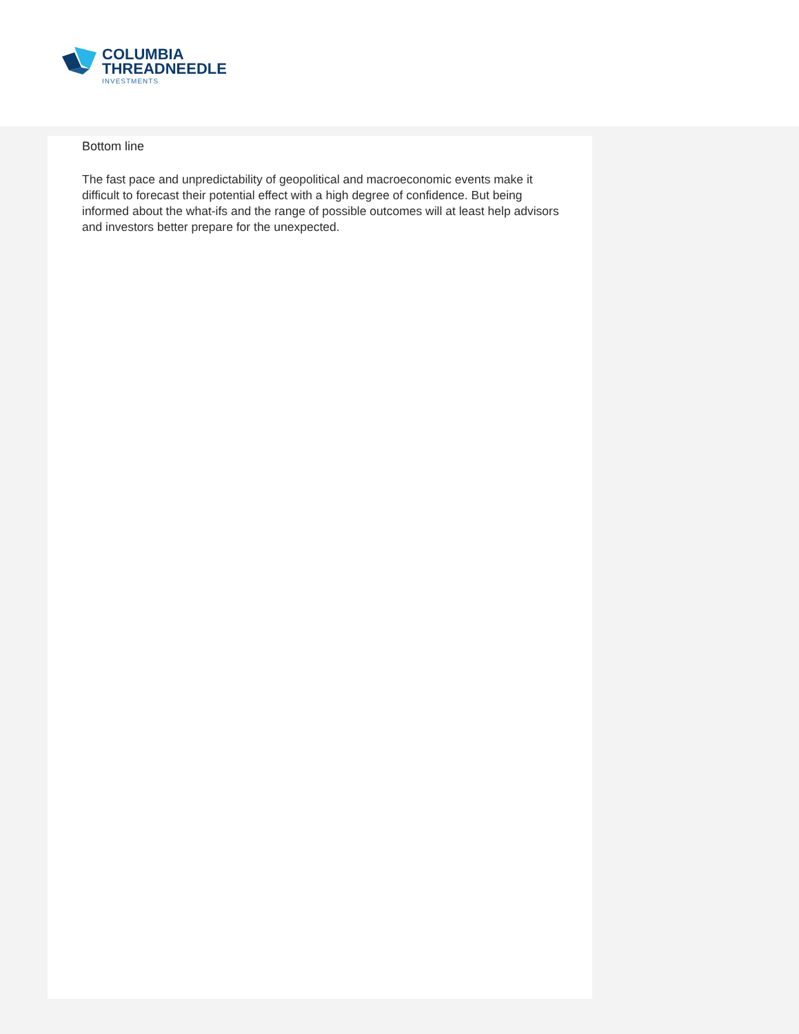COLUMBIA
THREADNEEDLE
INVESTMENTS
Bottom line
The fast pace and unpredictability of geopolitical and macroeconomic events make it difficult to forecast their potential effect with a high degree of confidence. But being informed about the what-ifs and the range of possible outcomes will at least help advisors and investors better prepare for the unexpected.